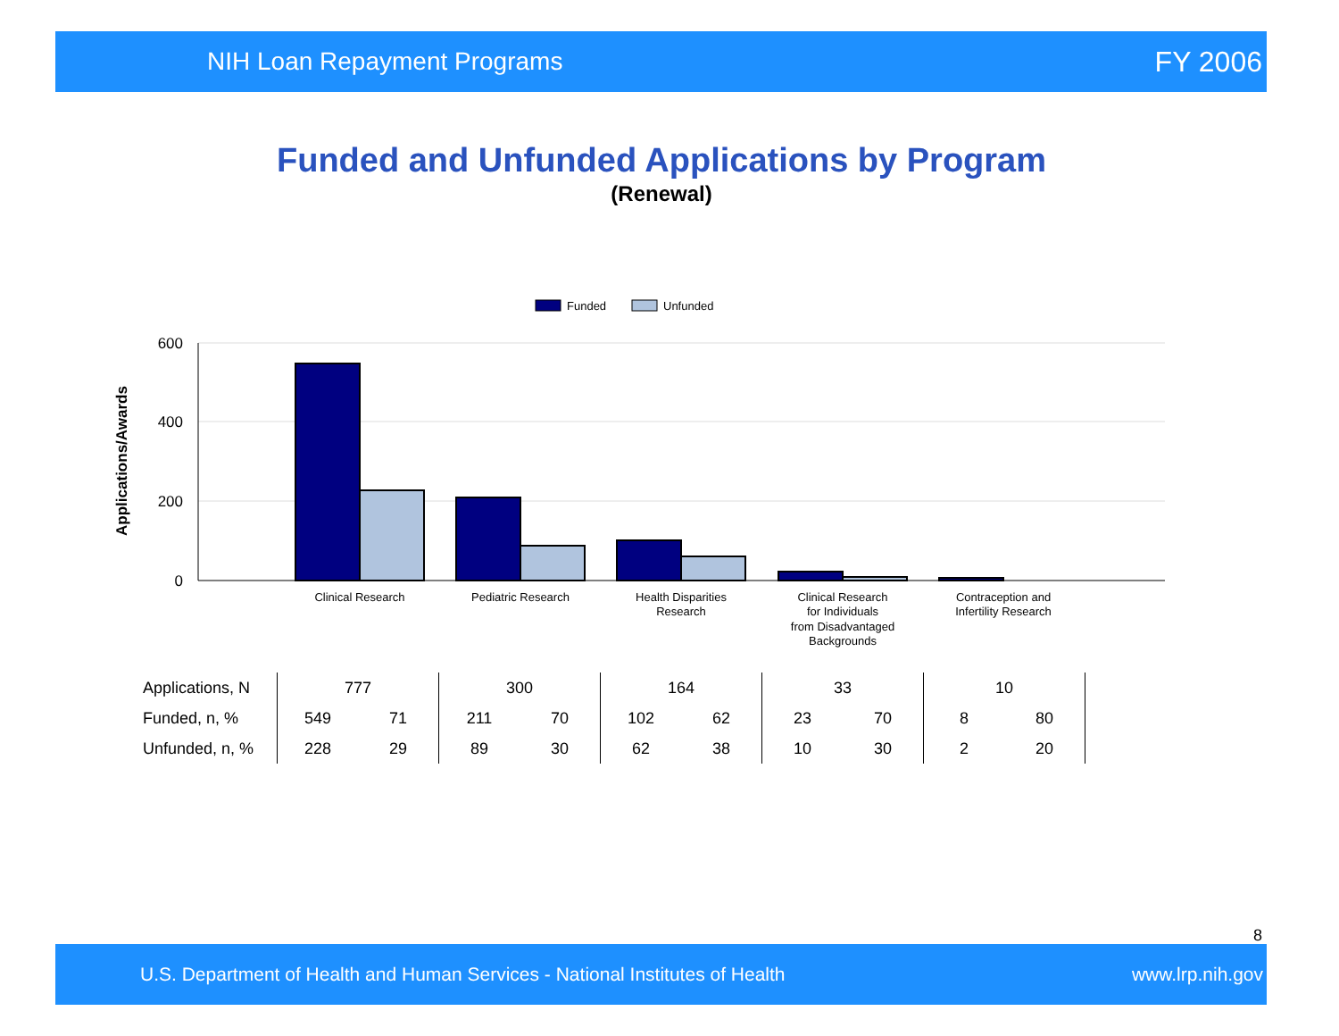NIH Loan Repayment Programs FY 2006
Funded and Unfunded Applications by Program
(Renewal)
Funded
Unfunded
600
400
200
0
Applications/Awards
Clinical Research
Pediatric Research
Health Disparities
Research
Clinical Research
for Individuals
from Disadvantaged
Backgrounds
Contraception and
Infertility Research
| Applications, N | 777 | | 300 | | 164 | | 33 | | 10 | | |
| Funded, n, % | 549 | 71 | 211 | 70 | 102 | 62 | 23 | 70 | 8 | 80 | |
| Unfunded, n, % | 228 | 29 | 89 | 30 | 62 | 38 | 10 | 30 | 2 | 20 | |
8
U.S. Department of Health and Human Services - National Institutes of Health www.lrp.nih.gov